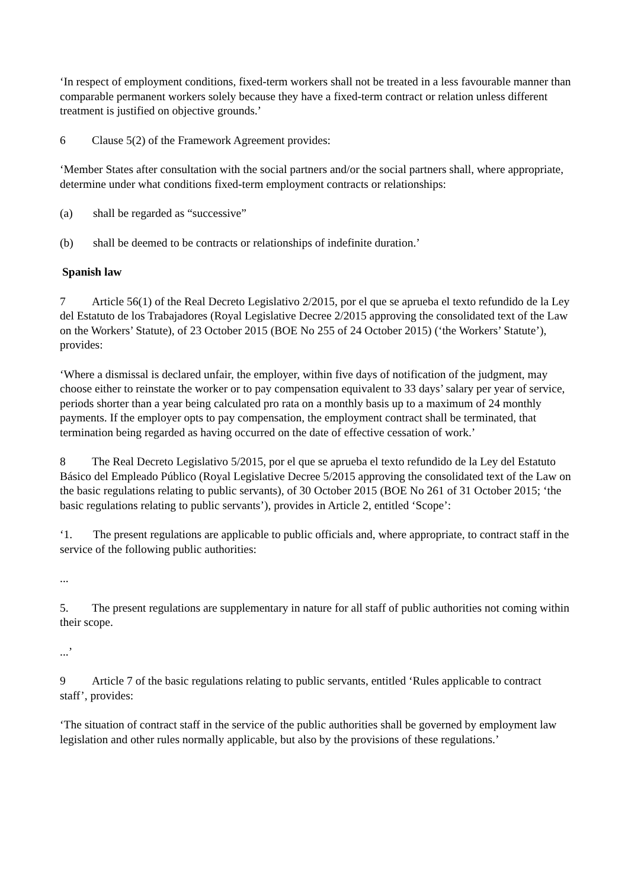‘In respect of employment conditions, fixed-term workers shall not be treated in a less favourable manner than comparable permanent workers solely because they have a fixed-term contract or relation unless different treatment is justified on objective grounds.’
6 Clause 5(2) of the Framework Agreement provides:
‘Member States after consultation with the social partners and/or the social partners shall, where appropriate, determine under what conditions fixed-term employment contracts or relationships:
(a) shall be regarded as “successive”
(b) shall be deemed to be contracts or relationships of indefinite duration.’
Spanish law
7 Article 56(1) of the Real Decreto Legislativo 2/2015, por el que se aprueba el texto refundido de la Ley del Estatuto de los Trabajadores (Royal Legislative Decree 2/2015 approving the consolidated text of the Law on the Workers’ Statute), of 23 October 2015 (BOE No 255 of 24 October 2015) (‘the Workers’ Statute’), provides:
‘Where a dismissal is declared unfair, the employer, within five days of notification of the judgment, may choose either to reinstate the worker or to pay compensation equivalent to 33 days’ salary per year of service, periods shorter than a year being calculated pro rata on a monthly basis up to a maximum of 24 monthly payments. If the employer opts to pay compensation, the employment contract shall be terminated, that termination being regarded as having occurred on the date of effective cessation of work.’
8 The Real Decreto Legislativo 5/2015, por el que se aprueba el texto refundido de la Ley del Estatuto Básico del Empleado Público (Royal Legislative Decree 5/2015 approving the consolidated text of the Law on the basic regulations relating to public servants), of 30 October 2015 (BOE No 261 of 31 October 2015; ‘the basic regulations relating to public servants’), provides in Article 2, entitled ‘Scope’:
‘1. The present regulations are applicable to public officials and, where appropriate, to contract staff in the service of the following public authorities:
...
5. The present regulations are supplementary in nature for all staff of public authorities not coming within their scope.
...’
9 Article 7 of the basic regulations relating to public servants, entitled ‘Rules applicable to contract staff’, provides:
‘The situation of contract staff in the service of the public authorities shall be governed by employment law legislation and other rules normally applicable, but also by the provisions of these regulations.’